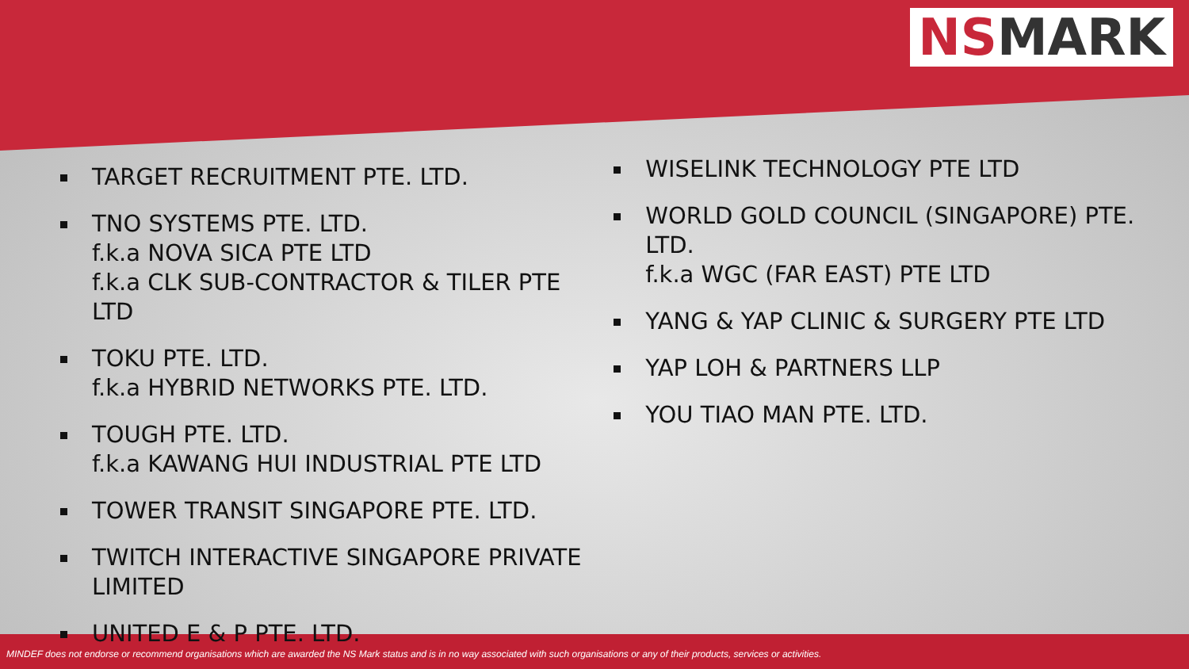NSMARK
TARGET RECRUITMENT PTE. LTD.
TNO SYSTEMS PTE. LTD.
f.k.a NOVA SICA PTE LTD
f.k.a CLK SUB-CONTRACTOR & TILER PTE LTD
TOKU PTE. LTD.
f.k.a HYBRID NETWORKS PTE. LTD.
TOUGH PTE. LTD.
f.k.a KAWANG HUI INDUSTRIAL PTE LTD
TOWER TRANSIT SINGAPORE PTE. LTD.
TWITCH INTERACTIVE SINGAPORE PRIVATE LIMITED
UNITED E & P PTE. LTD.
WISELINK TECHNOLOGY PTE LTD
WORLD GOLD COUNCIL (SINGAPORE) PTE. LTD.
f.k.a WGC (FAR EAST) PTE LTD
YANG & YAP CLINIC & SURGERY PTE LTD
YAP LOH & PARTNERS LLP
YOU TIAO MAN PTE. LTD.
MINDEF does not endorse or recommend organisations which are awarded the NS Mark status and is in no way associated with such organisations or any of their products, services or activities.